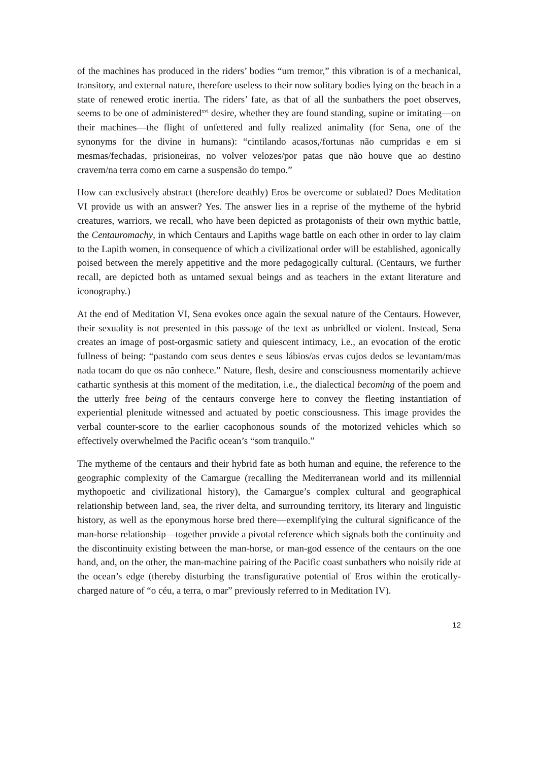of the machines has produced in the riders’ bodies “um tremor,” this vibration is of a mechanical, transitory, and external nature, therefore useless to their now solitary bodies lying on the beach in a state of renewed erotic inertia. The riders’ fate, as that of all the sunbathers the poet observes, seems to be one of administered<sup>xvi</sup> desire, whether they are found standing, supine or imitating—on their machines—the flight of unfettered and fully realized animality (for Sena, one of the synonyms for the divine in humans): “cintilando acasos,/fortunas não cumpridas e em si mesmas/fechadas, prisioneiras, no volver velozes/por patas que não houve que ao destino cravem/na terra como em carne a suspensão do tempo.”
How can exclusively abstract (therefore deathly) Eros be overcome or sublated? Does Meditation VI provide us with an answer? Yes. The answer lies in a reprise of the mytheme of the hybrid creatures, warriors, we recall, who have been depicted as protagonists of their own mythic battle, the Centauromachy, in which Centaurs and Lapiths wage battle on each other in order to lay claim to the Lapith women, in consequence of which a civilizational order will be established, agonically poised between the merely appetitive and the more pedagogically cultural. (Centaurs, we further recall, are depicted both as untamed sexual beings and as teachers in the extant literature and iconography.)
At the end of Meditation VI, Sena evokes once again the sexual nature of the Centaurs. However, their sexuality is not presented in this passage of the text as unbridled or violent. Instead, Sena creates an image of post-orgasmic satiety and quiescent intimacy, i.e., an evocation of the erotic fullness of being: “pastando com seus dentes e seus lábios/as ervas cujos dedos se levantam/mas nada tocam do que os não conhece.” Nature, flesh, desire and consciousness momentarily achieve cathartic synthesis at this moment of the meditation, i.e., the dialectical becoming of the poem and the utterly free being of the centaurs converge here to convey the fleeting instantiation of experiential plenitude witnessed and actuated by poetic consciousness. This image provides the verbal counter-score to the earlier cacophonous sounds of the motorized vehicles which so effectively overwhelmed the Pacific ocean’s “som tranquilo.”
The mytheme of the centaurs and their hybrid fate as both human and equine, the reference to the geographic complexity of the Camargue (recalling the Mediterranean world and its millennial mythopoetic and civilizational history), the Camargue’s complex cultural and geographical relationship between land, sea, the river delta, and surrounding territory, its literary and linguistic history, as well as the eponymous horse bred there—exemplifying the cultural significance of the man-horse relationship—together provide a pivotal reference which signals both the continuity and the discontinuity existing between the man-horse, or man-god essence of the centaurs on the one hand, and, on the other, the man-machine pairing of the Pacific coast sunbathers who noisily ride at the ocean’s edge (thereby disturbing the transfigurative potential of Eros within the erotically-charged nature of “o céu, a terra, o mar” previously referred to in Meditation IV).
12